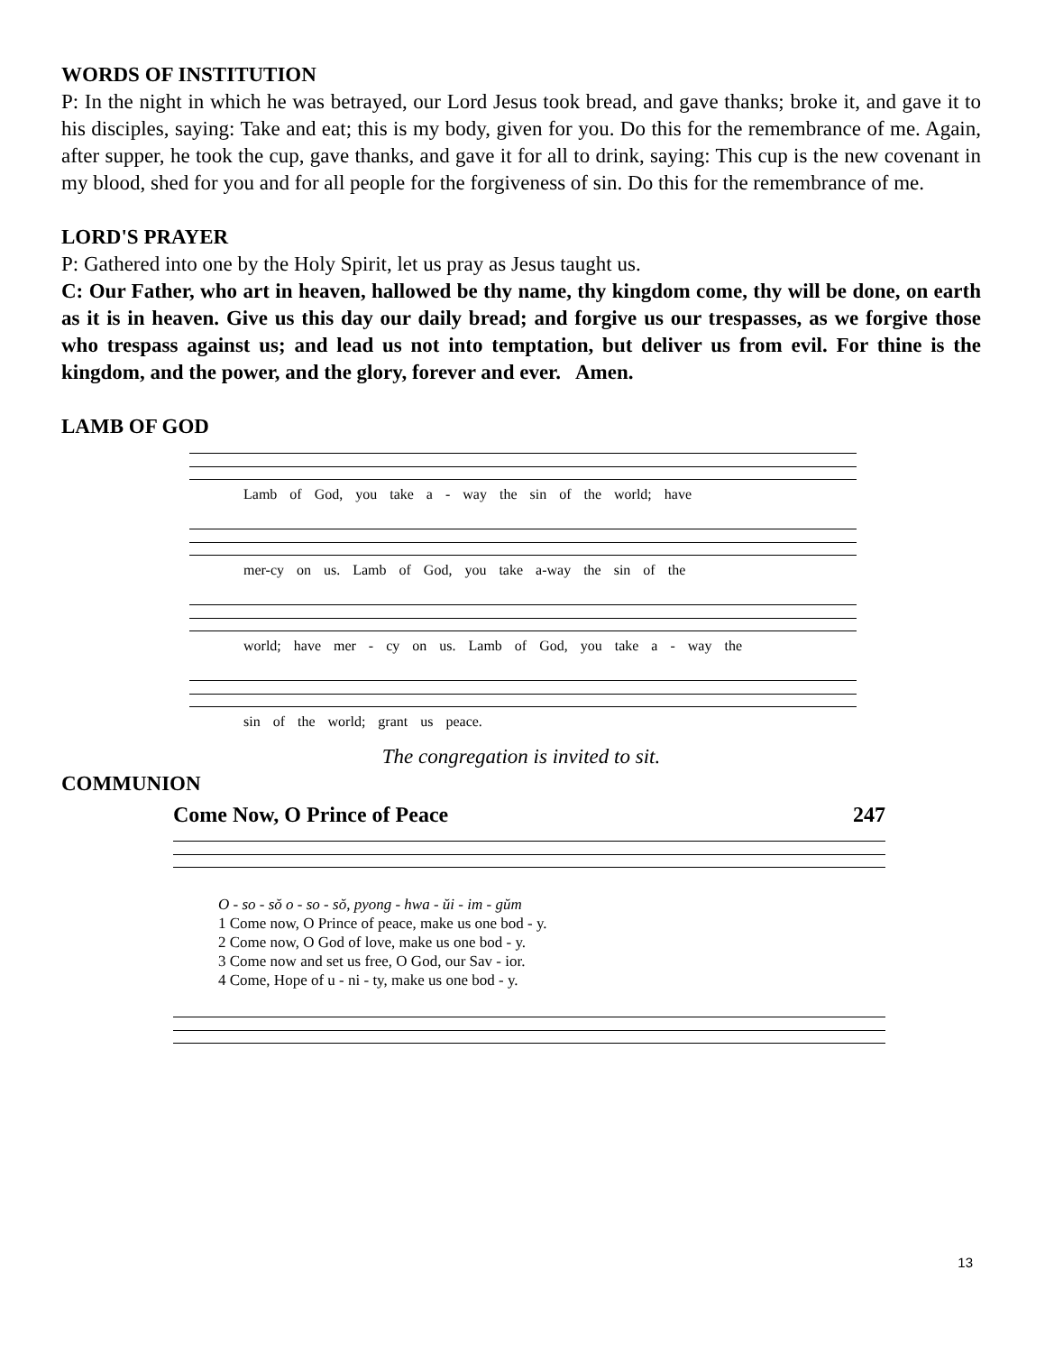WORDS OF INSTITUTION
P: In the night in which he was betrayed, our Lord Jesus took bread, and gave thanks; broke it, and gave it to his disciples, saying: Take and eat; this is my body, given for you. Do this for the remembrance of me. Again, after supper, he took the cup, gave thanks, and gave it for all to drink, saying: This cup is the new covenant in my blood, shed for you and for all people for the forgiveness of sin. Do this for the remembrance of me.
LORD'S PRAYER
P: Gathered into one by the Holy Spirit, let us pray as Jesus taught us.
C: Our Father, who art in heaven, hallowed be thy name, thy kingdom come, thy will be done, on earth as it is in heaven. Give us this day our daily bread; and forgive us our trespasses, as we forgive those who trespass against us; and lead us not into temptation, but deliver us from evil. For thine is the kingdom, and the power, and the glory, forever and ever. Amen.
LAMB OF GOD
Lamb of God, you take a - way the sin of the world; have
mer-cy on us. Lamb of God, you take a-way the sin of the
world; have mer - cy on us. Lamb of God, you take a - way the
sin of the world; grant us peace.
The congregation is invited to sit.
COMMUNION
Come Now, O Prince of Peace 247
O - so - sŏ o - so - sŏ, pyong - hwa - ŭi - im - gŭm
1 Come now, O Prince of peace, make us one bod - y.
2 Come now, O God of love, make us one bod - y.
3 Come now and set us free, O God, our Sav - ior.
4 Come, Hope of u - ni - ty, make us one bod - y.
13